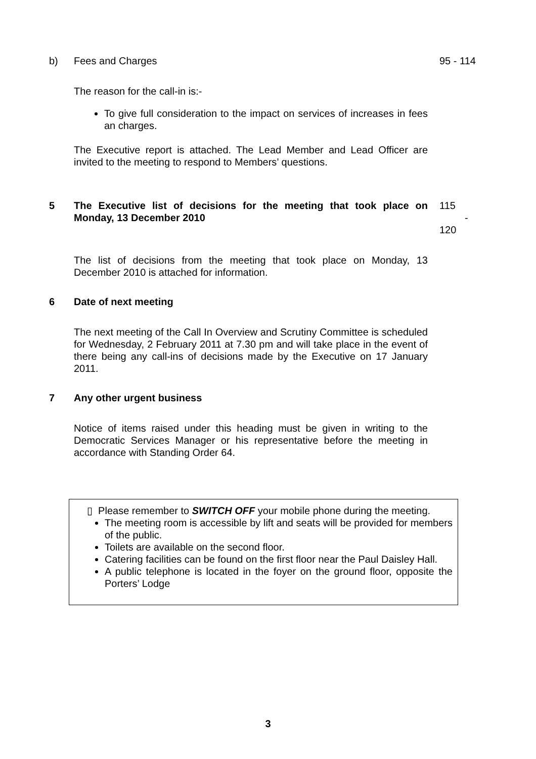b) Fees and Charges 95 - 114
The reason for the call-in is:-
To give full consideration to the impact on services of increases in fees an charges.
The Executive report is attached. The Lead Member and Lead Officer are invited to the meeting to respond to Members’ questions.
5 The Executive list of decisions for the meeting that took place on Monday, 13 December 2010
115 - 120
The list of decisions from the meeting that took place on Monday, 13 December 2010 is attached for information.
6 Date of next meeting
The next meeting of the Call In Overview and Scrutiny Committee is scheduled for Wednesday, 2 February 2011 at 7.30 pm and will take place in the event of there being any call-ins of decisions made by the Executive on 17 January 2011.
7 Any other urgent business
Notice of items raised under this heading must be given in writing to the Democratic Services Manager or his representative before the meeting in accordance with Standing Order 64.
▯ Please remember to SWITCH OFF your mobile phone during the meeting.
The meeting room is accessible by lift and seats will be provided for members of the public.
Toilets are available on the second floor.
Catering facilities can be found on the first floor near the Paul Daisley Hall.
A public telephone is located in the foyer on the ground floor, opposite the Porters’ Lodge
3